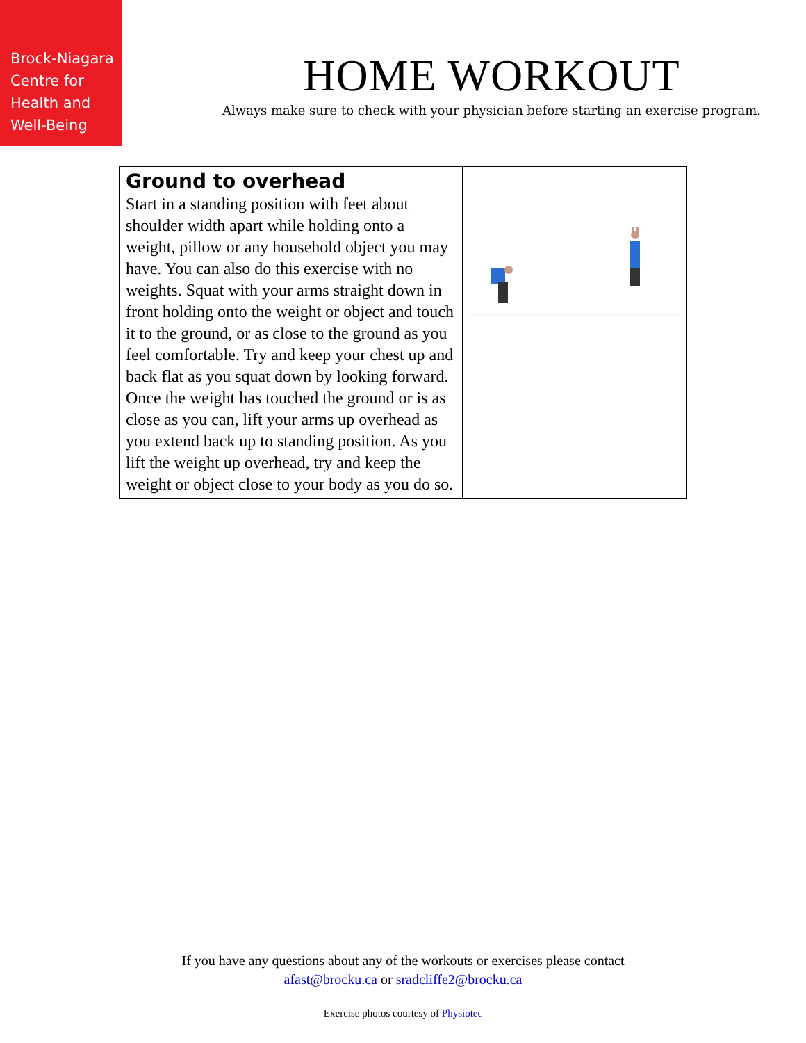Brock-Niagara
Centre for
Health and
Well-Being
HOME WORKOUT
Always make sure to check with your physician before starting an exercise program.
| Ground to overhead Start in a standing position with feet about shoulder width apart while holding onto a weight, pillow or any household object you may have. You can also do this exercise with no weights. Squat with your arms straight down in front holding onto the weight or object and touch it to the ground, or as close to the ground as you feel comfortable. Try and keep your chest up and back flat as you squat down by looking forward. Once the weight has touched the ground or is as close as you can, lift your arms up overhead as you extend back up to standing position. As you lift the weight up overhead, try and keep the weight or object close to your body as you do so. | |
If you have any questions about any of the workouts or exercises please contact
afast@brocku.ca or sradcliffe2@brocku.ca
Exercise photos courtesy of Physiotec